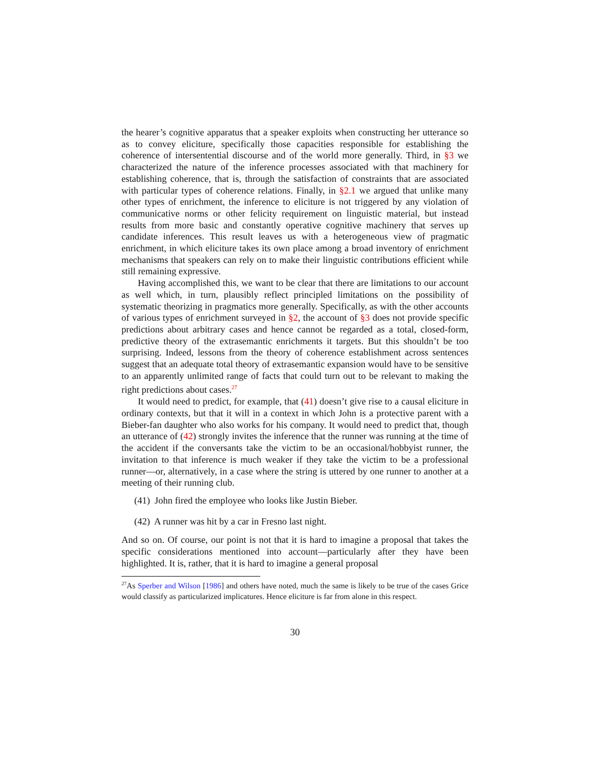the hearer’s cognitive apparatus that a speaker exploits when constructing her utterance so as to convey eliciture, specifically those capacities responsible for establishing the coherence of intersentential discourse and of the world more generally. Third, in §3 we characterized the nature of the inference processes associated with that machinery for establishing coherence, that is, through the satisfaction of constraints that are associated with particular types of coherence relations. Finally, in §2.1 we argued that unlike many other types of enrichment, the inference to eliciture is not triggered by any violation of communicative norms or other felicity requirement on linguistic material, but instead results from more basic and constantly operative cognitive machinery that serves up candidate inferences. This result leaves us with a heterogeneous view of pragmatic enrichment, in which eliciture takes its own place among a broad inventory of enrichment mechanisms that speakers can rely on to make their linguistic contributions efficient while still remaining expressive.
Having accomplished this, we want to be clear that there are limitations to our account as well which, in turn, plausibly reflect principled limitations on the possibility of systematic theorizing in pragmatics more generally. Specifically, as with the other accounts of various types of enrichment surveyed in §2, the account of §3 does not provide specific predictions about arbitrary cases and hence cannot be regarded as a total, closed-form, predictive theory of the extrasemantic enrichments it targets. But this shouldn’t be too surprising. Indeed, lessons from the theory of coherence establishment across sentences suggest that an adequate total theory of extrasemantic expansion would have to be sensitive to an apparently unlimited range of facts that could turn out to be relevant to making the right predictions about cases.<sup>27</sup>
It would need to predict, for example, that (41) doesn’t give rise to a causal eliciture in ordinary contexts, but that it will in a context in which John is a protective parent with a Bieber-fan daughter who also works for his company. It would need to predict that, though an utterance of (42) strongly invites the inference that the runner was running at the time of the accident if the conversants take the victim to be an occasional/hobbyist runner, the invitation to that inference is much weaker if they take the victim to be a professional runner—or, alternatively, in a case where the string is uttered by one runner to another at a meeting of their running club.
(41) John fired the employee who looks like Justin Bieber.
(42) A runner was hit by a car in Fresno last night.
And so on. Of course, our point is not that it is hard to imagine a proposal that takes the specific considerations mentioned into account—particularly after they have been highlighted. It is, rather, that it is hard to imagine a general proposal
<sup>27</sup> As Sperber and Wilson [1986] and others have noted, much the same is likely to be true of the cases Grice would classify as particularized implicatures. Hence eliciture is far from alone in this respect.
30